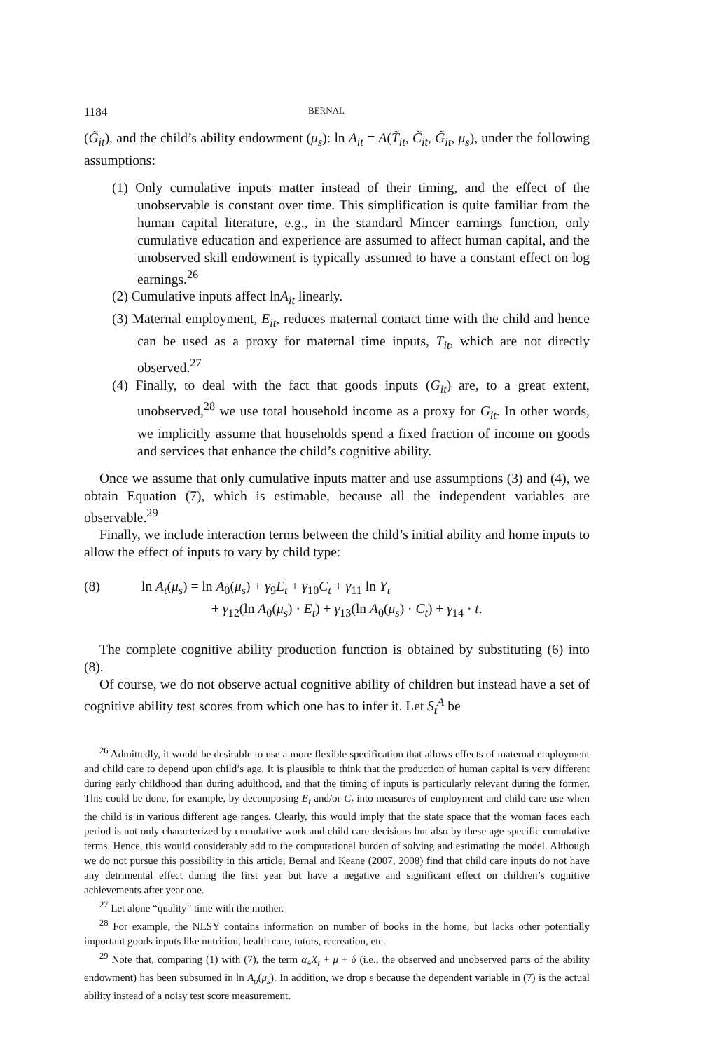1184 BERNAL
(G̃<sub>it</sub>), and the child’s ability endowment (μ<sub>s</sub>): ln A<sub>it</sub> = A(T̃<sub>it</sub>, C̃<sub>it</sub>, G̃<sub>it</sub>, μ<sub>s</sub>), under the following assumptions:
(1) Only cumulative inputs matter instead of their timing, and the effect of the unobservable is constant over time. This simplification is quite familiar from the human capital literature, e.g., in the standard Mincer earnings function, only cumulative education and experience are assumed to affect human capital, and the unobserved skill endowment is typically assumed to have a constant effect on log earnings.<sup>26</sup>
(2) Cumulative inputs affect lnA<sub>it</sub> linearly.
(3) Maternal employment, E<sub>it</sub>, reduces maternal contact time with the child and hence can be used as a proxy for maternal time inputs, T<sub>it</sub>, which are not directly observed.<sup>27</sup>
(4) Finally, to deal with the fact that goods inputs (G<sub>it</sub>) are, to a great extent, unobserved,<sup>28</sup> we use total household income as a proxy for G<sub>it</sub>. In other words, we implicitly assume that households spend a fixed fraction of income on goods and services that enhance the child’s cognitive ability.
Once we assume that only cumulative inputs matter and use assumptions (3) and (4), we obtain Equation (7), which is estimable, because all the independent variables are observable.<sup>29</sup>
Finally, we include interaction terms between the child’s initial ability and home inputs to allow the effect of inputs to vary by child type:
(8) ln A<sub>t</sub>(μ<sub>s</sub>) = ln A<sub>0</sub>(μ<sub>s</sub>) + γ<sub>9</sub>E<sub>t</sub> + γ<sub>10</sub>C<sub>t</sub> + γ<sub>11</sub> ln Y<sub>t</sub>
+ γ<sub>12</sub>(ln A<sub>0</sub>(μ<sub>s</sub>) · E<sub>t</sub>) + γ<sub>13</sub>(ln A<sub>0</sub>(μ<sub>s</sub>) · C<sub>t</sub>) + γ<sub>14</sub> · t.
The complete cognitive ability production function is obtained by substituting (6) into (8).
Of course, we do not observe actual cognitive ability of children but instead have a set of cognitive ability test scores from which one has to infer it. Let S<sub>t</sub><sup>A</sup> be
<sup>26</sup> Admittedly, it would be desirable to use a more flexible specification that allows effects of maternal employment and child care to depend upon child’s age. It is plausible to think that the production of human capital is very different during early childhood than during adulthood, and that the timing of inputs is particularly relevant during the former. This could be done, for example, by decomposing E<sub>t</sub> and/or C<sub>t</sub> into measures of employment and child care use when the child is in various different age ranges. Clearly, this would imply that the state space that the woman faces each period is not only characterized by cumulative work and child care decisions but also by these age-specific cumulative terms. Hence, this would considerably add to the computational burden of solving and estimating the model. Although we do not pursue this possibility in this article, Bernal and Keane (2007, 2008) find that child care inputs do not have any detrimental effect during the first year but have a negative and significant effect on children’s cognitive achievements after year one.
<sup>27</sup> Let alone “quality” time with the mother.
<sup>28</sup> For example, the NLSY contains information on number of books in the home, but lacks other potentially important goods inputs like nutrition, health care, tutors, recreation, etc.
<sup>29</sup> Note that, comparing (1) with (7), the term α<sub>4</sub>X<sub>t</sub> + μ + δ (i.e., the observed and unobserved parts of the ability endowment) has been subsumed in ln A<sub>o</sub>(μ<sub>s</sub>). In addition, we drop ε because the dependent variable in (7) is the actual ability instead of a noisy test score measurement.